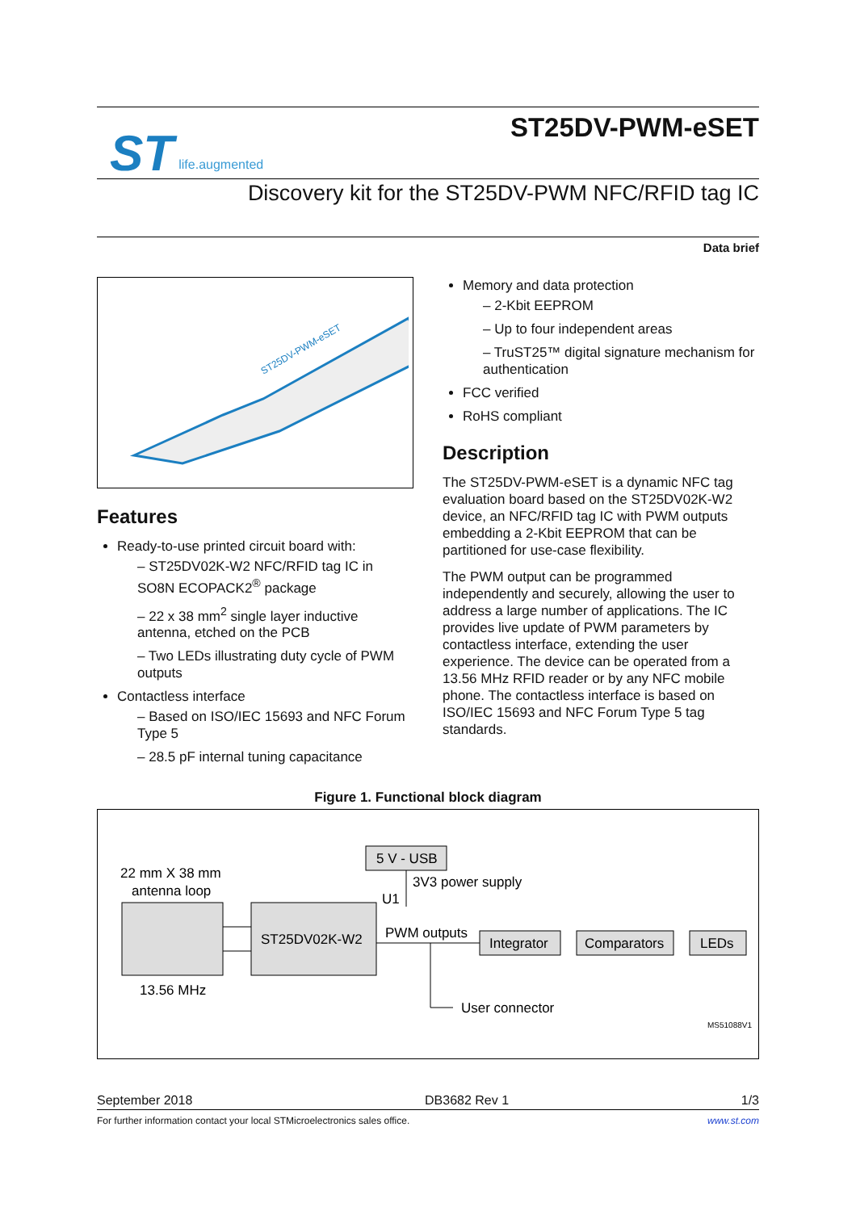ST life.augmented
ST25DV-PWM-eSET
Discovery kit for the ST25DV-PWM NFC/RFID tag IC
Data brief
ST25DV-PWM-eSET
Features
Ready-to-use printed circuit board with:
– ST25DV02K-W2 NFC/RFID tag IC in SO8N ECOPACK2<sup>®</sup> package
– 22 x 38 mm<sup>2</sup> single layer inductive antenna, etched on the PCB
– Two LEDs illustrating duty cycle of PWM outputs
Contactless interface
– Based on ISO/IEC 15693 and NFC Forum Type 5
– 28.5 pF internal tuning capacitance
Memory and data protection
– 2-Kbit EEPROM
– Up to four independent areas
– TruST25™ digital signature mechanism for authentication
FCC verified
RoHS compliant
Description
The ST25DV-PWM-eSET is a dynamic NFC tag evaluation board based on the ST25DV02K-W2 device, an NFC/RFID tag IC with PWM outputs embedding a 2-Kbit EEPROM that can be partitioned for use-case flexibility.
The PWM output can be programmed independently and securely, allowing the user to address a large number of applications. The IC provides live update of PWM parameters by contactless interface, extending the user experience. The device can be operated from a 13.56 MHz RFID reader or by any NFC mobile phone. The contactless interface is based on ISO/IEC 15693 and NFC Forum Type 5 tag standards.
Figure 1. Functional block diagram
5 V - USB
3V3 power supply
22 mm X 38 mm
antenna loop
ST25DV02K-W2
U1
PWM outputs
Integrator
Comparators
LEDs
User connector
13.56 MHz
MS51088V1
September 2018 DB3682 Rev 1 1/3
For further information contact your local STMicroelectronics sales office. www.st.com